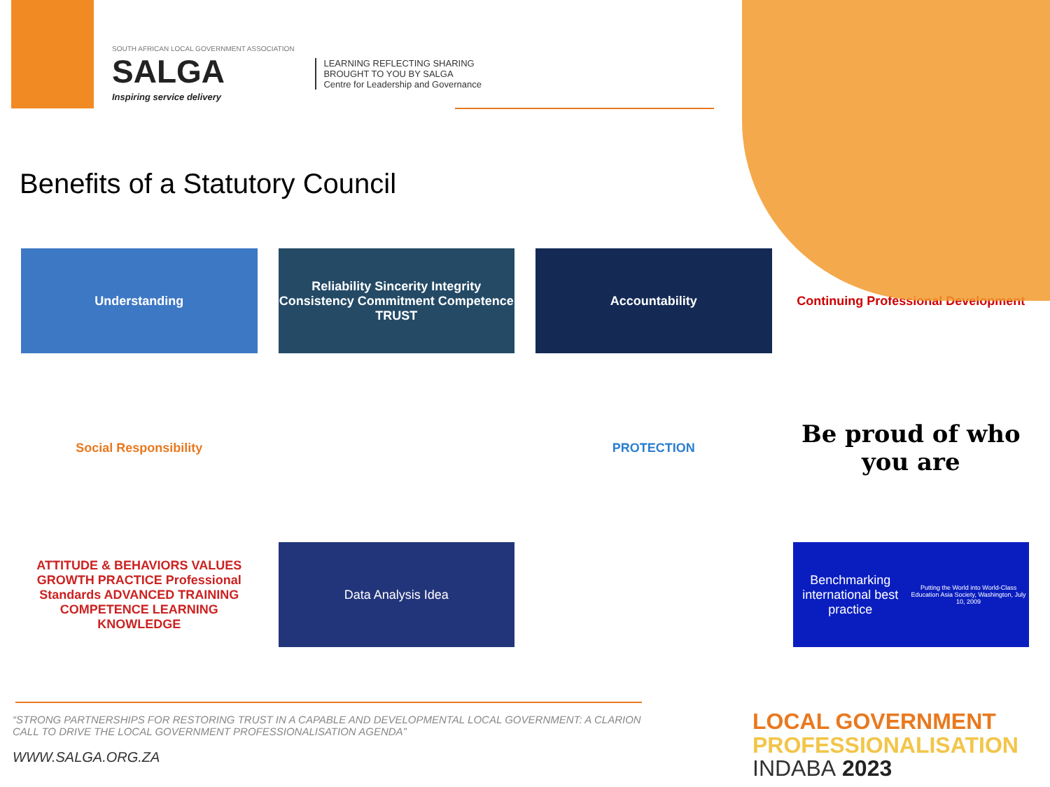SOUTH AFRICAN LOCAL GOVERNMENT ASSOCIATION
SALGA
Inspiring service delivery
LEARNING REFLECTING SHARING
BROUGHT TO YOU BY SALGA
Centre for Leadership and Governance
Benefits of a Statutory Council
Understanding
Reliability Sincerity Integrity Consistency Commitment Competence TRUST
Accountability
Continuing Professional Development
Social Responsibility
PROTECTION
Be proud of who you are
ATTITUDE & BEHAVIORS VALUES GROWTH PRACTICE Professional Standards ADVANCED TRAINING COMPETENCE LEARNING KNOWLEDGE
Data Analysis Idea
Benchmarking international best practice
Putting the World into World-Class Education Asia Society, Washington, July 10, 2009
“STRONG PARTNERSHIPS FOR RESTORING TRUST IN A CAPABLE AND DEVELOPMENTAL LOCAL GOVERNMENT: A CLARION CALL TO DRIVE THE LOCAL GOVERNMENT PROFESSIONALISATION AGENDA”
WWW.SALGA.ORG.ZA
LOCAL GOVERNMENT
PROFESSIONALISATION
INDABA 2023